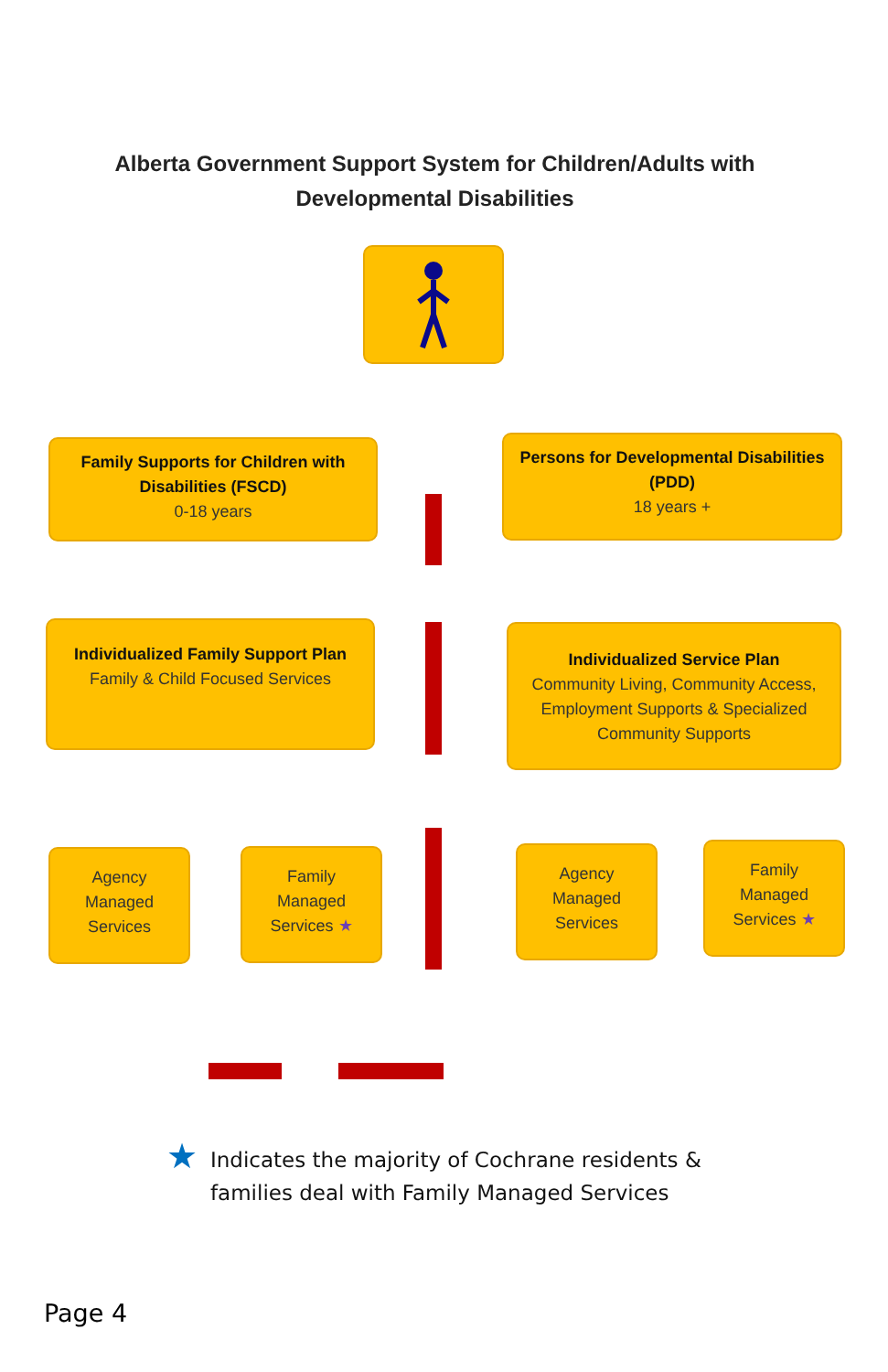Alberta Government Support System for Children/Adults with
Developmental Disabilities
Family Supports for Children with Disabilities (FSCD)
0-18 years
Persons for Developmental Disabilities (PDD)
18 years +
Individualized Family Support Plan
Family & Child Focused Services
Individualized Service Plan
Community Living, Community Access, Employment Supports & Specialized Community Supports
Agency
Managed
Services
Family
Managed
Services ★
Agency
Managed
Services
Family
Managed
Services ★
★ Indicates the majority of Cochrane residents &
families deal with Family Managed Services
Page 4